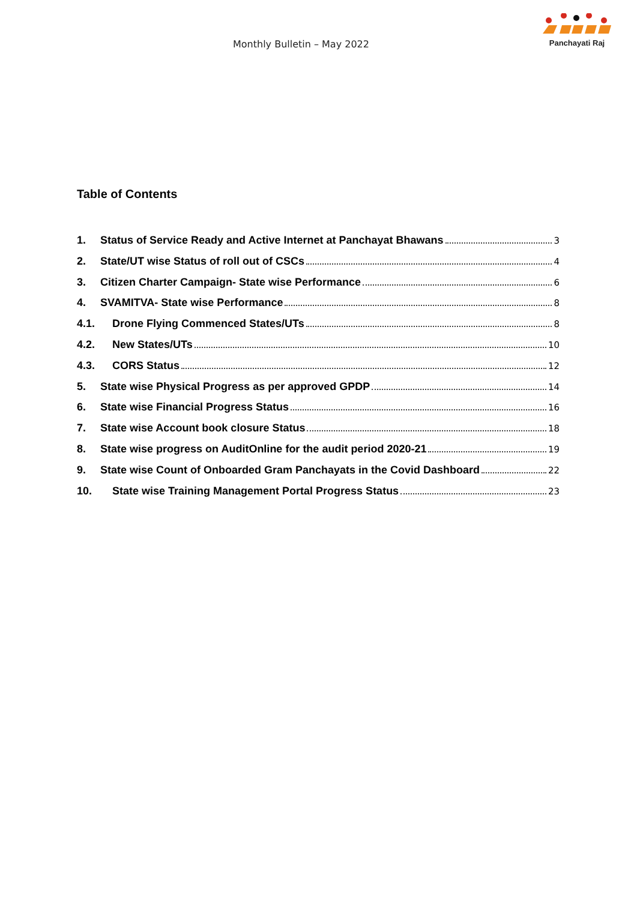Monthly Bulletin – May 2022
Panchayati Raj
Table of Contents
1. Status of Service Ready and Active Internet at Panchayat Bhawans 3
2. State/UT wise Status of roll out of CSCs 4
3. Citizen Charter Campaign- State wise Performance 6
4. SVAMITVA- State wise Performance 8
4.1. Drone Flying Commenced States/UTs 8
4.2. New States/UTs 10
4.3. CORS Status 12
5. State wise Physical Progress as per approved GPDP 14
6. State wise Financial Progress Status 16
7. State wise Account book closure Status 18
8. State wise progress on AuditOnline for the audit period 2020-21 19
9. State wise Count of Onboarded Gram Panchayats in the Covid Dashboard 22
10. State wise Training Management Portal Progress Status 23